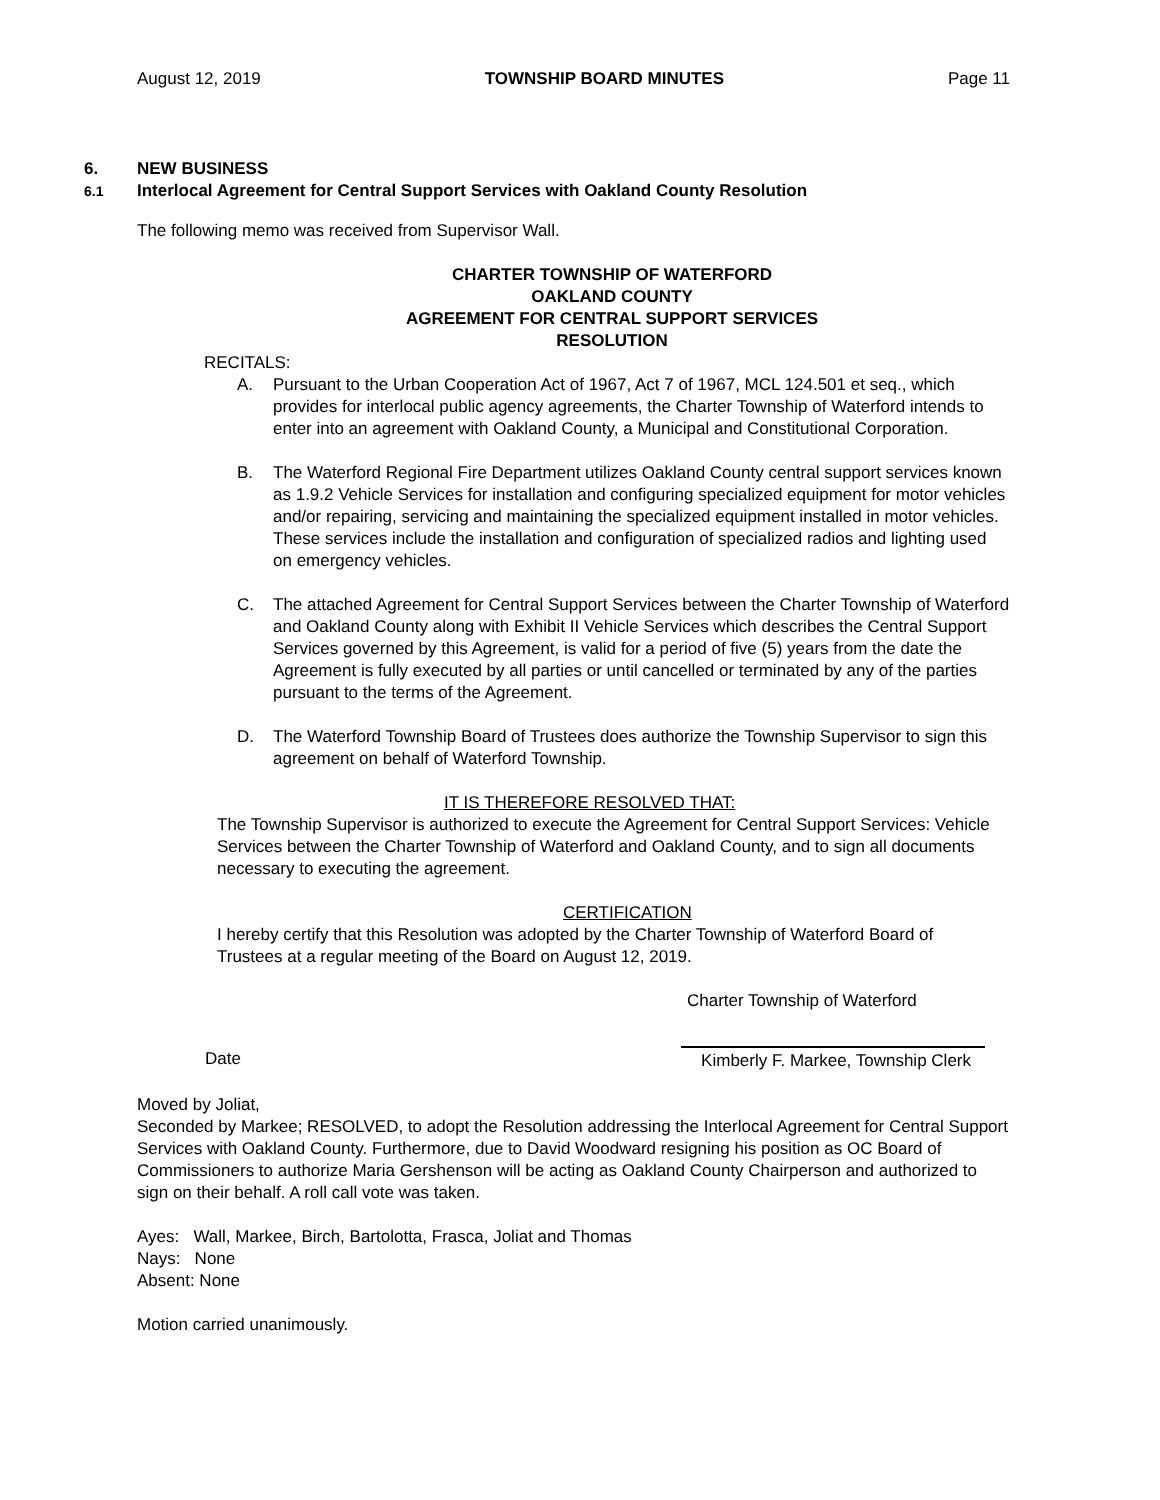August 12, 2019 TOWNSHIP BOARD MINUTES Page 11
6. NEW BUSINESS
6.1 Interlocal Agreement for Central Support Services with Oakland County Resolution
The following memo was received from Supervisor Wall.
CHARTER TOWNSHIP OF WATERFORD
OAKLAND COUNTY
AGREEMENT FOR CENTRAL SUPPORT SERVICES
RESOLUTION
RECITALS:
A. Pursuant to the Urban Cooperation Act of 1967, Act 7 of 1967, MCL 124.501 et seq., which provides for interlocal public agency agreements, the Charter Township of Waterford intends to enter into an agreement with Oakland County, a Municipal and Constitutional Corporation.
B. The Waterford Regional Fire Department utilizes Oakland County central support services known as 1.9.2 Vehicle Services for installation and configuring specialized equipment for motor vehicles and/or repairing, servicing and maintaining the specialized equipment installed in motor vehicles. These services include the installation and configuration of specialized radios and lighting used on emergency vehicles.
C. The attached Agreement for Central Support Services between the Charter Township of Waterford and Oakland County along with Exhibit II Vehicle Services which describes the Central Support Services governed by this Agreement, is valid for a period of five (5) years from the date the Agreement is fully executed by all parties or until cancelled or terminated by any of the parties pursuant to the terms of the Agreement.
D. The Waterford Township Board of Trustees does authorize the Township Supervisor to sign this agreement on behalf of Waterford Township.
IT IS THEREFORE RESOLVED THAT:
The Township Supervisor is authorized to execute the Agreement for Central Support Services: Vehicle Services between the Charter Township of Waterford and Oakland County, and to sign all documents necessary to executing the agreement.
CERTIFICATION
I hereby certify that this Resolution was adopted by the Charter Township of Waterford Board of Trustees at a regular meeting of the Board on August 12, 2019.
Charter Township of Waterford
Date Kimberly F. Markee, Township Clerk
Moved by Joliat,
Seconded by Markee; RESOLVED, to adopt the Resolution addressing the Interlocal Agreement for Central Support Services with Oakland County. Furthermore, due to David Woodward resigning his position as OC Board of Commissioners to authorize Maria Gershenson will be acting as Oakland County Chairperson and authorized to sign on their behalf. A roll call vote was taken.
Ayes: Wall, Markee, Birch, Bartolotta, Frasca, Joliat and Thomas
Nays: None
Absent: None
Motion carried unanimously.